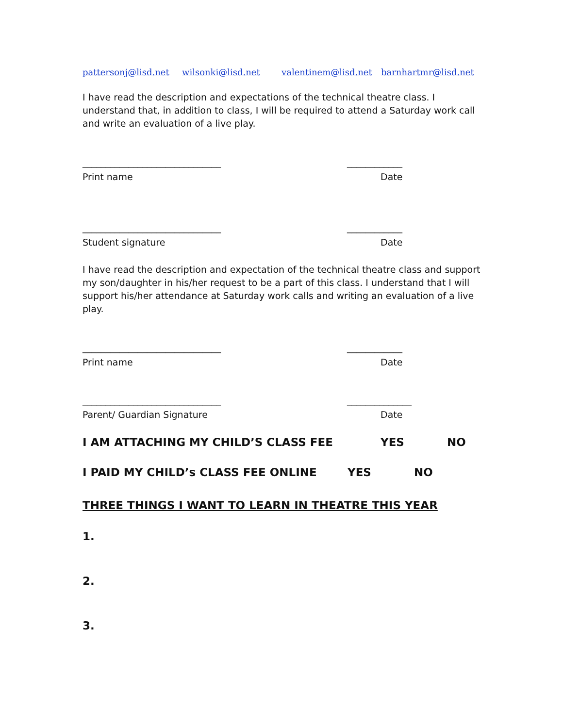pattersonj@lisd.net wilsonki@lisd.net valentinem@lisd.net barnhartmr@lisd.net
I have read the description and expectations of the technical theatre class. I understand that, in addition to class, I will be required to attend a Saturday work call and write an evaluation of a live play.
______________________________ ____________
Print name Date
______________________________ ____________
Student signature Date
I have read the description and expectation of the technical theatre class and support my son/daughter in his/her request to be a part of this class. I understand that I will support his/her attendance at Saturday work calls and writing an evaluation of a live play.
______________________________ ____________
Print name Date
______________________________ ______________
Parent/ Guardian Signature Date
I AM ATTACHING MY CHILD’S CLASS FEE YES NO
I PAID MY CHILD’s CLASS FEE ONLINE YES NO
THREE THINGS I WANT TO LEARN IN THEATRE THIS YEAR
1.
2.
3.